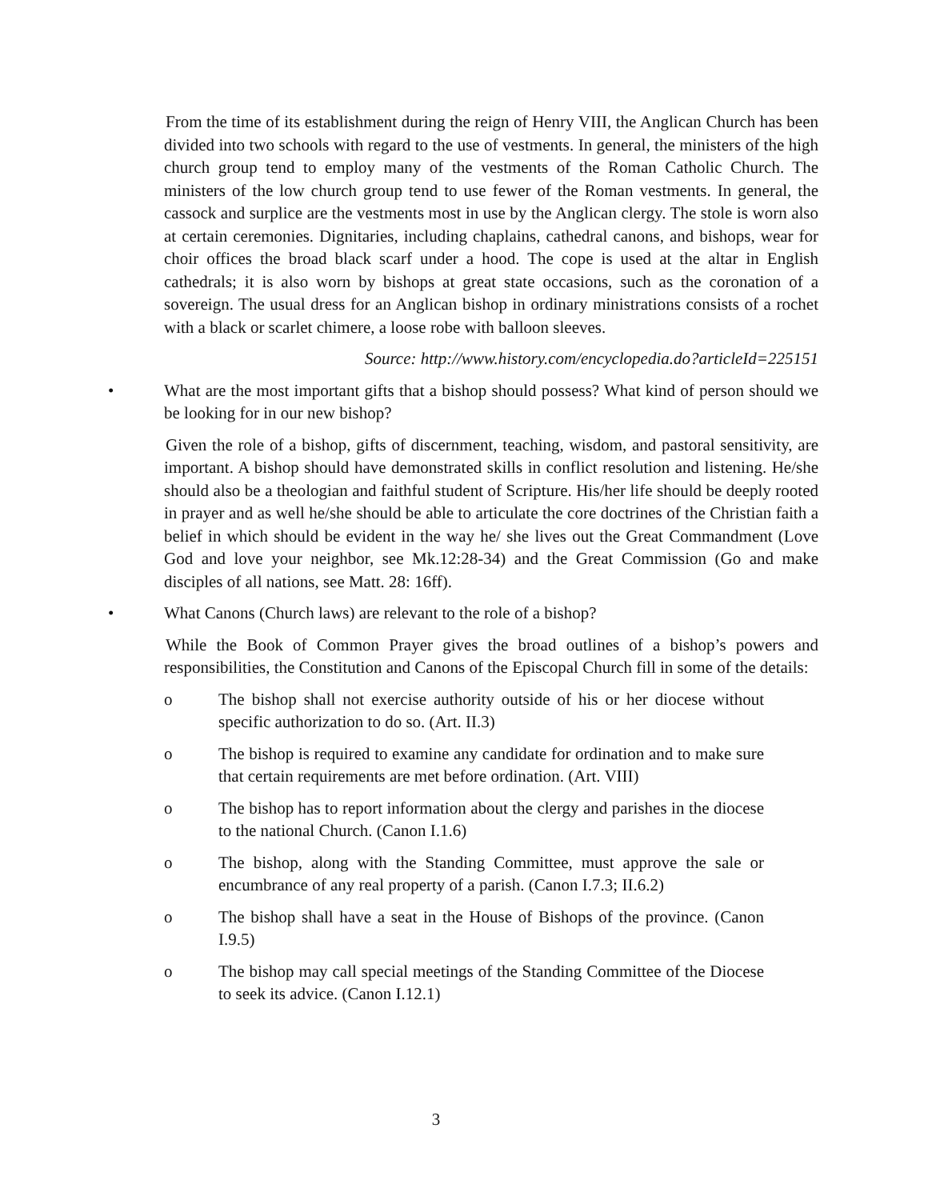From the time of its establishment during the reign of Henry VIII, the Anglican Church has been divided into two schools with regard to the use of vestments. In general, the ministers of the high church group tend to employ many of the vestments of the Roman Catholic Church. The ministers of the low church group tend to use fewer of the Roman vestments. In general, the cassock and surplice are the vestments most in use by the Anglican clergy. The stole is worn also at certain ceremonies. Dignitaries, including chaplains, cathedral canons, and bishops, wear for choir offices the broad black scarf under a hood. The cope is used at the altar in English cathedrals; it is also worn by bishops at great state occasions, such as the coronation of a sovereign. The usual dress for an Anglican bishop in ordinary ministrations consists of a rochet with a black or scarlet chimere, a loose robe with balloon sleeves.
Source: http://www.history.com/encyclopedia.do?articleId=225151
• What are the most important gifts that a bishop should possess? What kind of person should we be looking for in our new bishop?
Given the role of a bishop, gifts of discernment, teaching, wisdom, and pastoral sensitivity, are important. A bishop should have demonstrated skills in conflict resolution and listening. He/she should also be a theologian and faithful student of Scripture. His/her life should be deeply rooted in prayer and as well he/she should be able to articulate the core doctrines of the Christian faith a belief in which should be evident in the way he/ she lives out the Great Commandment (Love God and love your neighbor, see Mk.12:28-34) and the Great Commission (Go and make disciples of all nations, see Matt. 28: 16ff).
• What Canons (Church laws) are relevant to the role of a bishop?
While the Book of Common Prayer gives the broad outlines of a bishop’s powers and responsibilities, the Constitution and Canons of the Episcopal Church fill in some of the details:
o The bishop shall not exercise authority outside of his or her diocese without specific authorization to do so. (Art. II.3)
o The bishop is required to examine any candidate for ordination and to make sure that certain requirements are met before ordination. (Art. VIII)
o The bishop has to report information about the clergy and parishes in the diocese to the national Church. (Canon I.1.6)
o The bishop, along with the Standing Committee, must approve the sale or encumbrance of any real property of a parish. (Canon I.7.3; II.6.2)
o The bishop shall have a seat in the House of Bishops of the province. (Canon I.9.5)
o The bishop may call special meetings of the Standing Committee of the Diocese to seek its advice. (Canon I.12.1)
3